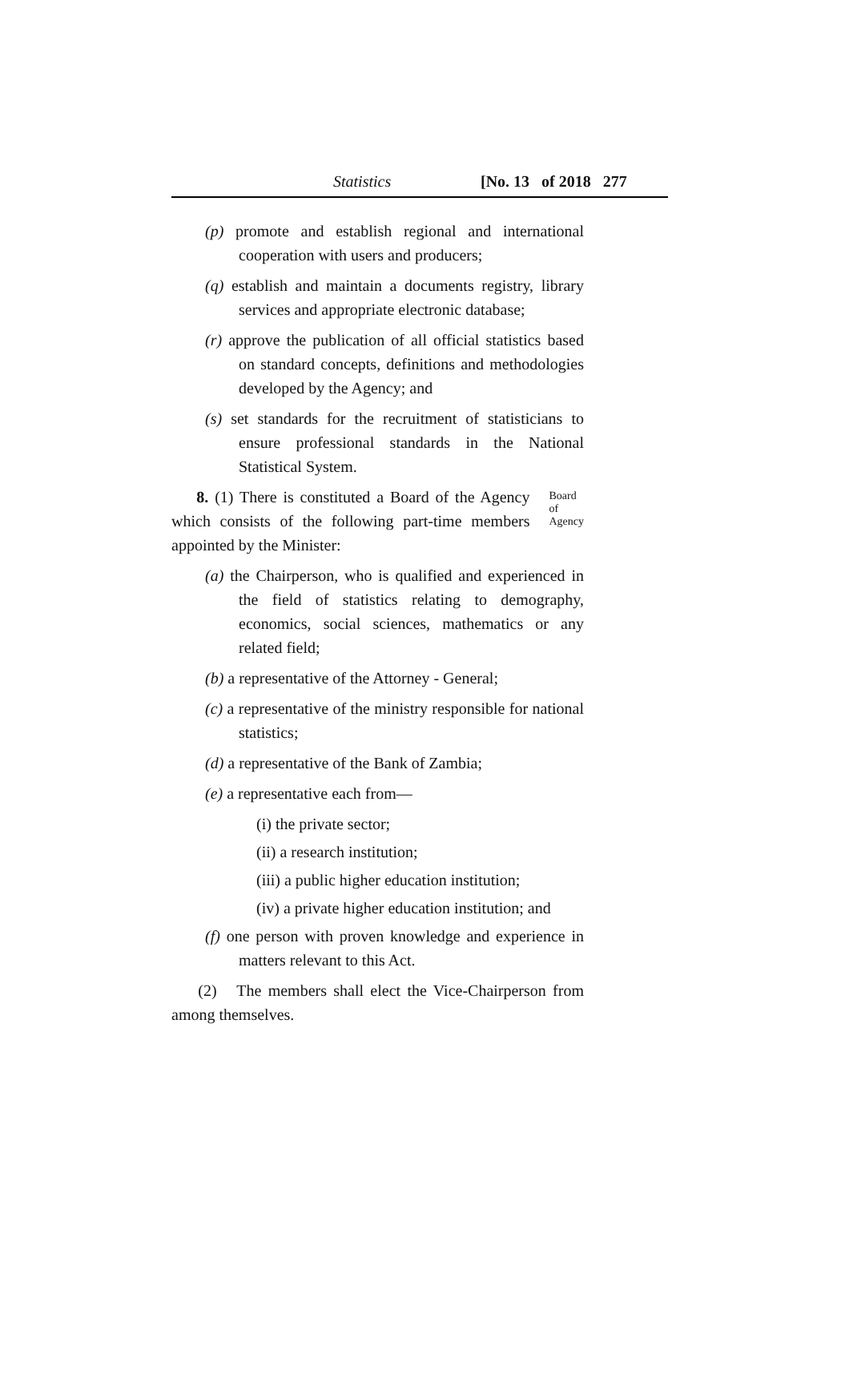Statistics [No. 13 of 2018 277
(p) promote and establish regional and international cooperation with users and producers;
(q) establish and maintain a documents registry, library services and appropriate electronic database;
(r) approve the publication of all official statistics based on standard concepts, definitions and methodologies developed by the Agency; and
(s) set standards for the recruitment of statisticians to ensure professional standards in the National Statistical System.
8. (1) There is constituted a Board of the Agency which consists of the following part-time members appointed by the Minister:
Board of
Agency
(a) the Chairperson, who is qualified and experienced in the field of statistics relating to demography, economics, social sciences, mathematics or any related field;
(b) a representative of the Attorney - General;
(c) a representative of the ministry responsible for national statistics;
(d) a representative of the Bank of Zambia;
(e) a representative each from—
(i) the private sector;
(ii) a research institution;
(iii) a public higher education institution;
(iv) a private higher education institution; and
(f) one person with proven knowledge and experience in matters relevant to this Act.
(2) The members shall elect the Vice-Chairperson from among themselves.